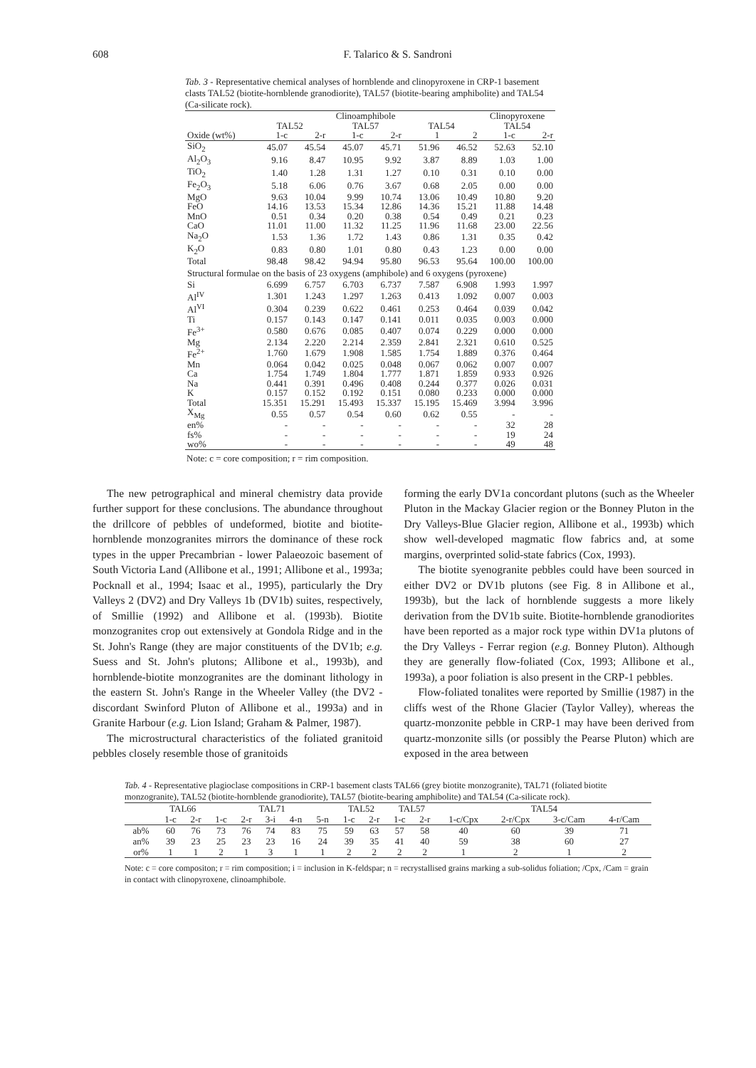608 F. Talarico & S. Sandroni
Tab. 3 - Representative chemical analyses of hornblende and clinopyroxene in CRP-1 basement clasts TAL52 (biotite-hornblende granodiorite), TAL57 (biotite-bearing amphibolite) and TAL54 (Ca-silicate rock).
| | Clinoamphibole | | | | | | Clinopyroxene | |
| --- | --- | --- | --- | --- | --- | --- | --- | --- |
| | TAL52 | | TAL57 | | TAL54 | | TAL54 | |
| Oxide (wt%) | 1-c | 2-r | 1-c | 2-r | 1 | 2 | 1-c | 2-r |
| SiO<sub>2</sub> | 45.07 | 45.54 | 45.07 | 45.71 | 51.96 | 46.52 | 52.63 | 52.10 |
| Al<sub>2</sub>O<sub>3</sub> | 9.16 | 8.47 | 10.95 | 9.92 | 3.87 | 8.89 | 1.03 | 1.00 |
| TiO<sub>2</sub> | 1.40 | 1.28 | 1.31 | 1.27 | 0.10 | 0.31 | 0.10 | 0.00 |
| Fe<sub>2</sub>O<sub>3</sub> | 5.18 | 6.06 | 0.76 | 3.67 | 0.68 | 2.05 | 0.00 | 0.00 |
| MgO | 9.63 | 10.04 | 9.99 | 10.74 | 13.06 | 10.49 | 10.80 | 9.20 |
| FeO | 14.16 | 13.53 | 15.34 | 12.86 | 14.36 | 15.21 | 11.88 | 14.48 |
| MnO | 0.51 | 0.34 | 0.20 | 0.38 | 0.54 | 0.49 | 0.21 | 0.23 |
| CaO | 11.01 | 11.00 | 11.32 | 11.25 | 11.96 | 11.68 | 23.00 | 22.56 |
| Na<sub>2</sub>O | 1.53 | 1.36 | 1.72 | 1.43 | 0.86 | 1.31 | 0.35 | 0.42 |
| K<sub>2</sub>O | 0.83 | 0.80 | 1.01 | 0.80 | 0.43 | 1.23 | 0.00 | 0.00 |
| Total | 98.48 | 98.42 | 94.94 | 95.80 | 96.53 | 95.64 | 100.00 | 100.00 |
| Structural formulae on the basis of 23 oxygens (amphibole) and 6 oxygens (pyroxene) | | | | | | | | |
| Si | 6.699 | 6.757 | 6.703 | 6.737 | 7.587 | 6.908 | 1.993 | 1.997 |
| Al<sup>IV</sup> | 1.301 | 1.243 | 1.297 | 1.263 | 0.413 | 1.092 | 0.007 | 0.003 |
| Al<sup>VI</sup> | 0.304 | 0.239 | 0.622 | 0.461 | 0.253 | 0.464 | 0.039 | 0.042 |
| Ti | 0.157 | 0.143 | 0.147 | 0.141 | 0.011 | 0.035 | 0.003 | 0.000 |
| Fe<sup>3+</sup> | 0.580 | 0.676 | 0.085 | 0.407 | 0.074 | 0.229 | 0.000 | 0.000 |
| Mg | 2.134 | 2.220 | 2.214 | 2.359 | 2.841 | 2.321 | 0.610 | 0.525 |
| Fe<sup>2+</sup> | 1.760 | 1.679 | 1.908 | 1.585 | 1.754 | 1.889 | 0.376 | 0.464 |
| Mn | 0.064 | 0.042 | 0.025 | 0.048 | 0.067 | 0.062 | 0.007 | 0.007 |
| Ca | 1.754 | 1.749 | 1.804 | 1.777 | 1.871 | 1.859 | 0.933 | 0.926 |
| Na | 0.441 | 0.391 | 0.496 | 0.408 | 0.244 | 0.377 | 0.026 | 0.031 |
| K | 0.157 | 0.152 | 0.192 | 0.151 | 0.080 | 0.233 | 0.000 | 0.000 |
| Total | 15.351 | 15.291 | 15.493 | 15.337 | 15.195 | 15.469 | 3.994 | 3.996 |
| X<sub>Mg</sub> | 0.55 | 0.57 | 0.54 | 0.60 | 0.62 | 0.55 | - | - |
| en% | - | - | - | - | - | - | 32 | 28 |
| fs% | - | - | - | - | - | - | 19 | 24 |
| wo% | - | - | - | - | - | - | 49 | 48 |
Note: c = core composition; r = rim composition.
The new petrographical and mineral chemistry data provide further support for these conclusions. The abundance throughout the drillcore of pebbles of undeformed, biotite and biotite-hornblende monzogranites mirrors the dominance of these rock types in the upper Precambrian - lower Palaeozoic basement of South Victoria Land (Allibone et al., 1991; Allibone et al., 1993a; Pocknall et al., 1994; Isaac et al., 1995), particularly the Dry Valleys 2 (DV2) and Dry Valleys 1b (DV1b) suites, respectively, of Smillie (1992) and Allibone et al. (1993b). Biotite monzogranites crop out extensively at Gondola Ridge and in the St. John's Range (they are major constituents of the DV1b; e.g. Suess and St. John's plutons; Allibone et al., 1993b), and hornblende-biotite monzogranites are the dominant lithology in the eastern St. John's Range in the Wheeler Valley (the DV2 - discordant Swinford Pluton of Allibone et al., 1993a) and in Granite Harbour (e.g. Lion Island; Graham & Palmer, 1987).
The microstructural characteristics of the foliated granitoid pebbles closely resemble those of granitoids
forming the early DV1a concordant plutons (such as the Wheeler Pluton in the Mackay Glacier region or the Bonney Pluton in the Dry Valleys-Blue Glacier region, Allibone et al., 1993b) which show well-developed magmatic flow fabrics and, at some margins, overprinted solid-state fabrics (Cox, 1993).
The biotite syenogranite pebbles could have been sourced in either DV2 or DV1b plutons (see Fig. 8 in Allibone et al., 1993b), but the lack of hornblende suggests a more likely derivation from the DV1b suite. Biotite-hornblende granodiorites have been reported as a major rock type within DV1a plutons of the Dry Valleys - Ferrar region (e.g. Bonney Pluton). Although they are generally flow-foliated (Cox, 1993; Allibone et al., 1993a), a poor foliation is also present in the CRP-1 pebbles.
Flow-foliated tonalites were reported by Smillie (1987) in the cliffs west of the Rhone Glacier (Taylor Valley), whereas the quartz-monzonite pebble in CRP-1 may have been derived from quartz-monzonite sills (or possibly the Pearse Pluton) which are exposed in the area between
Tab. 4 - Representative plagioclase compositions in CRP-1 basement clasts TAL66 (grey biotite monzogranite), TAL71 (foliated biotite monzogranite), TAL52 (biotite-hornblende granodiorite), TAL57 (biotite-bearing amphibolite) and TAL54 (Ca-silicate rock).
| | TAL66 | | TAL71 | | | | | TAL52 | | TAL57 | | TAL54 | | | |
| --- | --- | --- | --- | --- | --- | --- | --- | --- | --- | --- | --- | --- | --- | --- | --- |
| | 1-c | 2-r | 1-c | 2-r | 3-i | 4-n | 5-n | 1-c | 2-r | 1-c | 2-r | 1-c/Cpx | 2-r/Cpx | 3-c/Cam | 4-r/Cam |
| ab% | 60 | 76 | 73 | 76 | 74 | 83 | 75 | 59 | 63 | 57 | 58 | 40 | 60 | 39 | 71 |
| an% | 39 | 23 | 25 | 23 | 23 | 16 | 24 | 39 | 35 | 41 | 40 | 59 | 38 | 60 | 27 |
| or% | 1 | 1 | 2 | 1 | 3 | 1 | 1 | 2 | 2 | 2 | 2 | 1 | 2 | 1 | 2 |
Note: c = core compositon; r = rim composition; i = inclusion in K-feldspar; n = recrystallised grains marking a sub-solidus foliation; /Cpx, /Cam = grain in contact with clinopyroxene, clinoamphibole.